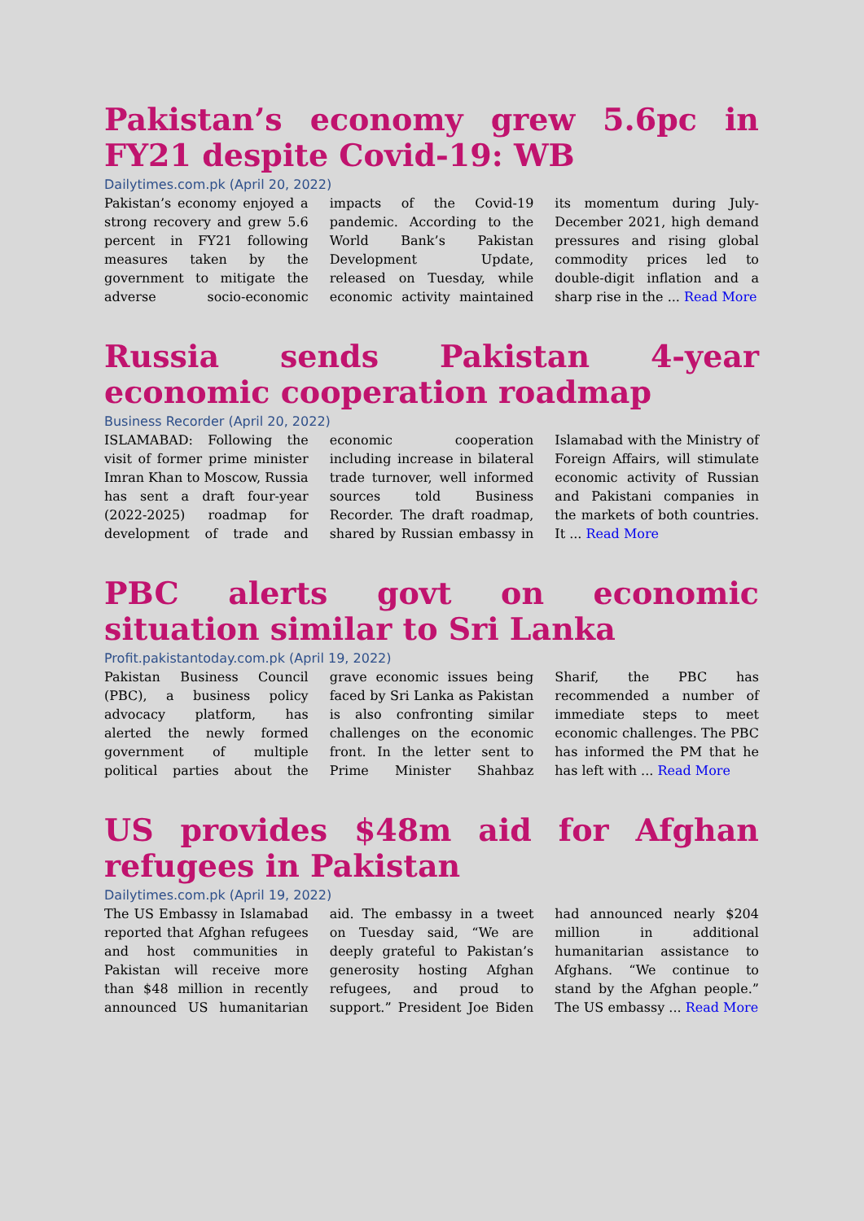Pakistan’s economy grew 5.6pc in FY21 despite Covid-19: WB
Dailytimes.com.pk (April 20, 2022)
Pakistan’s economy enjoyed a strong recovery and grew 5.6 percent in FY21 following measures taken by the government to mitigate the adverse socio-economic impacts of the Covid-19 pandemic. According to the World Bank’s Pakistan Development Update, released on Tuesday, while economic activity maintained its momentum during July-December 2021, high demand pressures and rising global commodity prices led to double-digit inflation and a sharp rise in the ... Read More
Russia sends Pakistan 4-year economic cooperation roadmap
Business Recorder (April 20, 2022)
ISLAMABAD: Following the visit of former prime minister Imran Khan to Moscow, Russia has sent a draft four-year (2022-2025) roadmap for development of trade and economic cooperation including increase in bilateral trade turnover, well informed sources told Business Recorder. The draft roadmap, shared by Russian embassy in Islamabad with the Ministry of Foreign Affairs, will stimulate economic activity of Russian and Pakistani companies in the markets of both countries. It ... Read More
PBC alerts govt on economic situation similar to Sri Lanka
Profit.pakistantoday.com.pk (April 19, 2022)
Pakistan Business Council (PBC), a business policy advocacy platform, has alerted the newly formed government of multiple political parties about the grave economic issues being faced by Sri Lanka as Pakistan is also confronting similar challenges on the economic front. In the letter sent to Prime Minister Shahbaz Sharif, the PBC has recommended a number of immediate steps to meet economic challenges. The PBC has informed the PM that he has left with ... Read More
US provides $48m aid for Afghan refugees in Pakistan
Dailytimes.com.pk (April 19, 2022)
The US Embassy in Islamabad reported that Afghan refugees and host communities in Pakistan will receive more than $48 million in recently announced US humanitarian aid. The embassy in a tweet on Tuesday said, “We are deeply grateful to Pakistan’s generosity hosting Afghan refugees, and proud to support.” President Joe Biden had announced nearly $204 million in additional humanitarian assistance to Afghans. “We continue to stand by the Afghan people.” The US embassy ... Read More